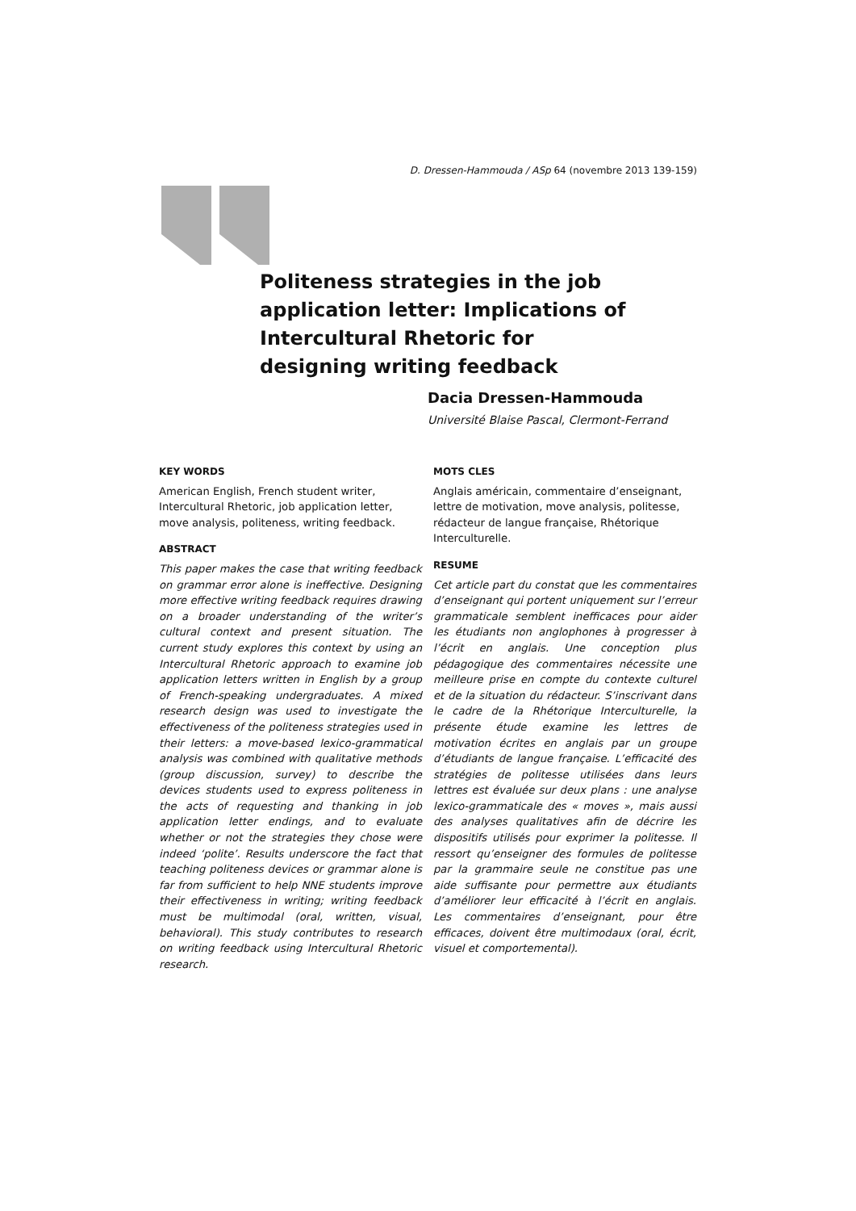D. Dressen-Hammouda / ASp 64 (novembre 2013 139-159)
Politeness strategies in the job application letter: Implications of Intercultural Rhetoric for designing writing feedback
Dacia Dressen-Hammouda
Université Blaise Pascal, Clermont-Ferrand
KEY WORDS
American English, French student writer, Intercultural Rhetoric, job application letter, move analysis, politeness, writing feedback.
ABSTRACT
This paper makes the case that writing feedback on grammar error alone is ineffective. Designing more effective writing feedback requires drawing on a broader understanding of the writer’s cultural context and present situation. The current study explores this context by using an Intercultural Rhetoric approach to examine job application letters written in English by a group of French-speaking undergraduates. A mixed research design was used to investigate the effectiveness of the politeness strategies used in their letters: a move-based lexico-grammatical analysis was combined with qualitative methods (group discussion, survey) to describe the devices students used to express politeness in the acts of requesting and thanking in job application letter endings, and to evaluate whether or not the strategies they chose were indeed ‘polite’. Results underscore the fact that teaching politeness devices or grammar alone is far from sufficient to help NNE students improve their effectiveness in writing; writing feedback must be multimodal (oral, written, visual, behavioral). This study contributes to research on writing feedback using Intercultural Rhetoric research.
MOTS CLES
Anglais américain, commentaire d’enseignant, lettre de motivation, move analysis, politesse, rédacteur de langue française, Rhétorique Interculturelle.
RESUME
Cet article part du constat que les commentaires d’enseignant qui portent uniquement sur l’erreur grammaticale semblent inefficaces pour aider les étudiants non anglophones à progresser à l’écrit en anglais. Une conception plus pédagogique des commentaires nécessite une meilleure prise en compte du contexte culturel et de la situation du rédacteur. S’inscrivant dans le cadre de la Rhétorique Interculturelle, la présente étude examine les lettres de motivation écrites en anglais par un groupe d’étudiants de langue française. L’efficacité des stratégies de politesse utilisées dans leurs lettres est évaluée sur deux plans : une analyse lexico-grammaticale des « moves », mais aussi des analyses qualitatives afin de décrire les dispositifs utilisés pour exprimer la politesse. Il ressort qu’enseigner des formules de politesse par la grammaire seule ne constitue pas une aide suffisante pour permettre aux étudiants d’améliorer leur efficacité à l’écrit en anglais. Les commentaires d’enseignant, pour être efficaces, doivent être multimodaux (oral, écrit, visuel et comportemental).